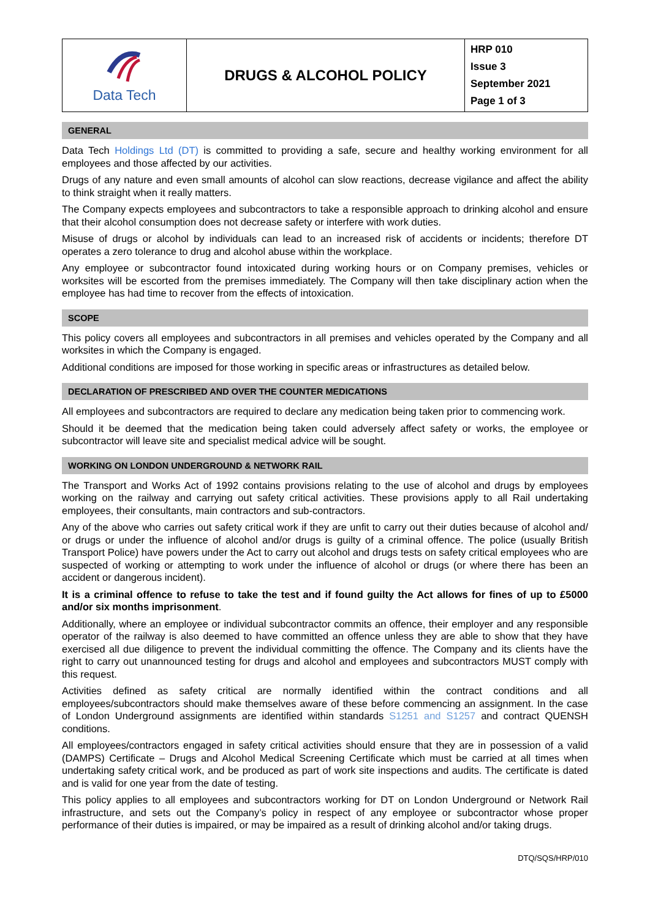| Data Tech | DRUGS & ALCOHOL POLICY | HRP 010 Issue 3 September 2021 Page 1 of 3 |
GENERAL
Data Tech Holdings Ltd (DT) is committed to providing a safe, secure and healthy working environment for all employees and those affected by our activities.
Drugs of any nature and even small amounts of alcohol can slow reactions, decrease vigilance and affect the ability to think straight when it really matters.
The Company expects employees and subcontractors to take a responsible approach to drinking alcohol and ensure that their alcohol consumption does not decrease safety or interfere with work duties.
Misuse of drugs or alcohol by individuals can lead to an increased risk of accidents or incidents; therefore DT operates a zero tolerance to drug and alcohol abuse within the workplace.
Any employee or subcontractor found intoxicated during working hours or on Company premises, vehicles or worksites will be escorted from the premises immediately. The Company will then take disciplinary action when the employee has had time to recover from the effects of intoxication.
SCOPE
This policy covers all employees and subcontractors in all premises and vehicles operated by the Company and all worksites in which the Company is engaged.
Additional conditions are imposed for those working in specific areas or infrastructures as detailed below.
DECLARATION OF PRESCRIBED AND OVER THE COUNTER MEDICATIONS
All employees and subcontractors are required to declare any medication being taken prior to commencing work.
Should it be deemed that the medication being taken could adversely affect safety or works, the employee or subcontractor will leave site and specialist medical advice will be sought.
WORKING ON LONDON UNDERGROUND & NETWORK RAIL
The Transport and Works Act of 1992 contains provisions relating to the use of alcohol and drugs by employees working on the railway and carrying out safety critical activities. These provisions apply to all Rail undertaking employees, their consultants, main contractors and sub-contractors.
Any of the above who carries out safety critical work if they are unfit to carry out their duties because of alcohol and/ or drugs or under the influence of alcohol and/or drugs is guilty of a criminal offence. The police (usually British Transport Police) have powers under the Act to carry out alcohol and drugs tests on safety critical employees who are suspected of working or attempting to work under the influence of alcohol or drugs (or where there has been an accident or dangerous incident).
It is a criminal offence to refuse to take the test and if found guilty the Act allows for fines of up to £5000 and/or six months imprisonment.
Additionally, where an employee or individual subcontractor commits an offence, their employer and any responsible operator of the railway is also deemed to have committed an offence unless they are able to show that they have exercised all due diligence to prevent the individual committing the offence. The Company and its clients have the right to carry out unannounced testing for drugs and alcohol and employees and subcontractors MUST comply with this request.
Activities defined as safety critical are normally identified within the contract conditions and all employees/subcontractors should make themselves aware of these before commencing an assignment. In the case of London Underground assignments are identified within standards S1251 and S1257 and contract QUENSH conditions.
All employees/contractors engaged in safety critical activities should ensure that they are in possession of a valid (DAMPS) Certificate – Drugs and Alcohol Medical Screening Certificate which must be carried at all times when undertaking safety critical work, and be produced as part of work site inspections and audits. The certificate is dated and is valid for one year from the date of testing.
This policy applies to all employees and subcontractors working for DT on London Underground or Network Rail infrastructure, and sets out the Company’s policy in respect of any employee or subcontractor whose proper performance of their duties is impaired, or may be impaired as a result of drinking alcohol and/or taking drugs.
DTQ/SQS/HRP/010